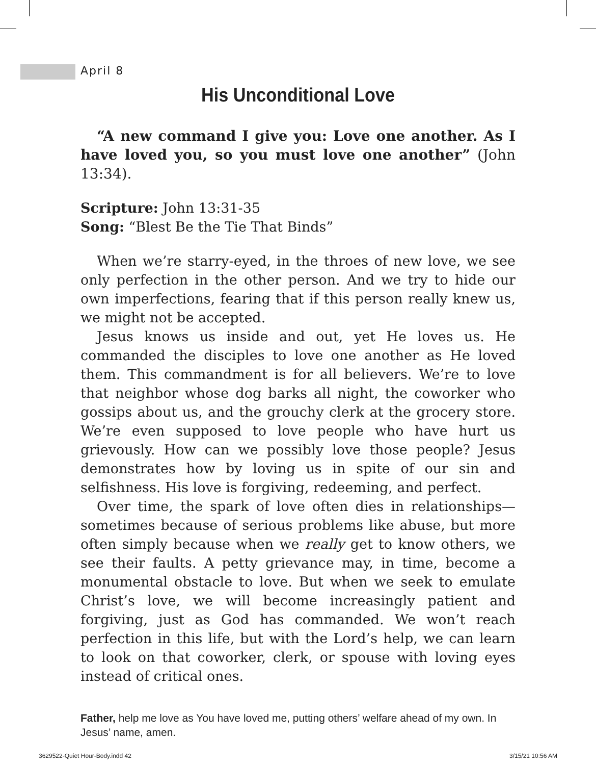April 8
His Unconditional Love
“A new command I give you: Love one another. As I have loved you, so you must love one another” (John 13:34).
Scripture: John 13:31-35
Song: “Blest Be the Tie That Binds”
When we’re starry-eyed, in the throes of new love, we see only perfection in the other person. And we try to hide our own imperfections, fearing that if this person really knew us, we might not be accepted.
Jesus knows us inside and out, yet He loves us. He commanded the disciples to love one another as He loved them. This commandment is for all believers. We’re to love that neighbor whose dog barks all night, the coworker who gossips about us, and the grouchy clerk at the grocery store. We’re even supposed to love people who have hurt us grievously. How can we possibly love those people? Jesus demonstrates how by loving us in spite of our sin and selfishness. His love is forgiving, redeeming, and perfect.
Over time, the spark of love often dies in relationships—sometimes because of serious problems like abuse, but more often simply because when we really get to know others, we see their faults. A petty grievance may, in time, become a monumental obstacle to love. But when we seek to emulate Christ’s love, we will become increasingly patient and forgiving, just as God has commanded. We won’t reach perfection in this life, but with the Lord’s help, we can learn to look on that coworker, clerk, or spouse with loving eyes instead of critical ones.
Father, help me love as You have loved me, putting others’ welfare ahead of my own. In Jesus’ name, amen.
3629522-Quiet Hour-Body.indd 42
3/15/21 10:56 AM